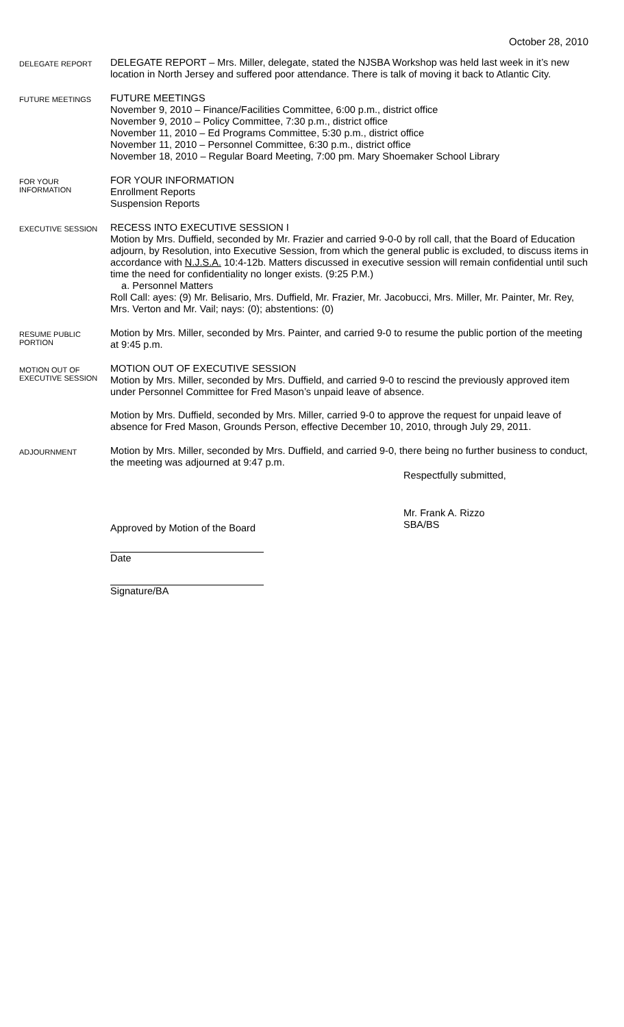October 28, 2010
DELEGATE REPORT
DELEGATE REPORT – Mrs. Miller, delegate, stated the NJSBA Workshop was held last week in it’s new location in North Jersey and suffered poor attendance. There is talk of moving it back to Atlantic City.
FUTURE MEETINGS
FUTURE MEETINGS
November 9, 2010 – Finance/Facilities Committee, 6:00 p.m., district office
November 9, 2010 – Policy Committee, 7:30 p.m., district office
November 11, 2010 – Ed Programs Committee, 5:30 p.m., district office
November 11, 2010 – Personnel Committee, 6:30 p.m., district office
November 18, 2010 – Regular Board Meeting, 7:00 pm. Mary Shoemaker School Library
FOR YOUR INFORMATION
FOR YOUR INFORMATION
Enrollment Reports
Suspension Reports
EXECUTIVE SESSION
RECESS INTO EXECUTIVE SESSION I
Motion by Mrs. Duffield, seconded by Mr. Frazier and carried 9-0-0 by roll call, that the Board of Education adjourn, by Resolution, into Executive Session, from which the general public is excluded, to discuss items in accordance with N.J.S.A. 10:4-12b. Matters discussed in executive session will remain confidential until such time the need for confidentiality no longer exists. (9:25 P.M.)
a. Personnel Matters
Roll Call: ayes: (9) Mr. Belisario, Mrs. Duffield, Mr. Frazier, Mr. Jacobucci, Mrs. Miller, Mr. Painter, Mr. Rey, Mrs. Verton and Mr. Vail; nays: (0); abstentions: (0)
RESUME PUBLIC PORTION
Motion by Mrs. Miller, seconded by Mrs. Painter, and carried 9-0 to resume the public portion of the meeting at 9:45 p.m.
MOTION OUT OF EXECUTIVE SESSION
MOTION OUT OF EXECUTIVE SESSION
Motion by Mrs. Miller, seconded by Mrs. Duffield, and carried 9-0 to rescind the previously approved item under Personnel Committee for Fred Mason’s unpaid leave of absence.
Motion by Mrs. Duffield, seconded by Mrs. Miller, carried 9-0 to approve the request for unpaid leave of absence for Fred Mason, Grounds Person, effective December 10, 2010, through July 29, 2011.
ADJOURNMENT
Motion by Mrs. Miller, seconded by Mrs. Duffield, and carried 9-0, there being no further business to conduct, the meeting was adjourned at 9:47 p.m.
Respectfully submitted,
Mr. Frank A. Rizzo
SBA/BS
Approved by Motion of the Board
Date
Signature/BA